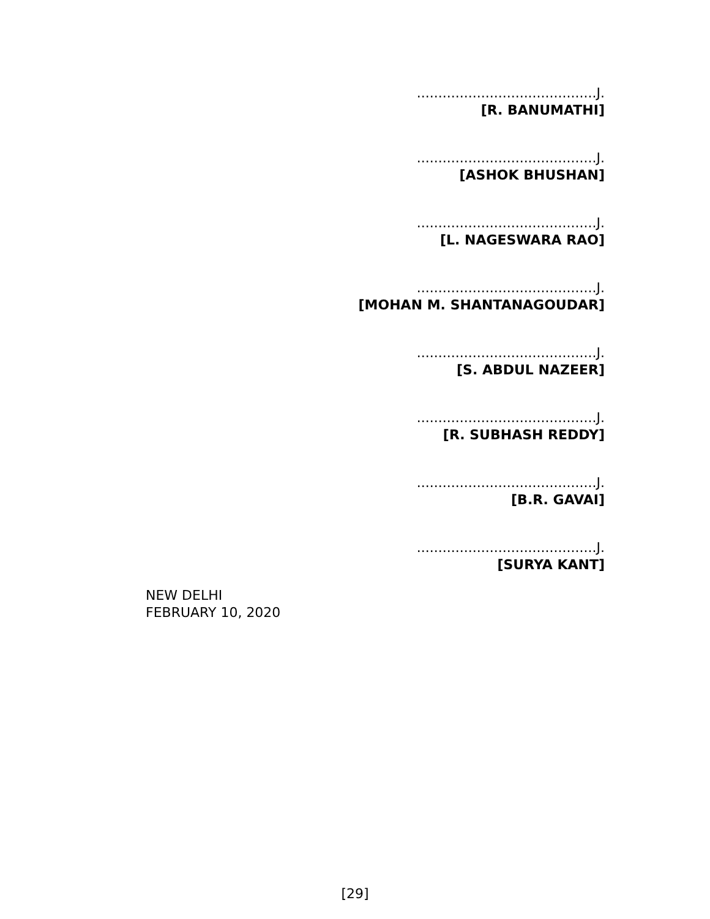..........................................J.
[R. BANUMATHI]
..........................................J.
[ASHOK BHUSHAN]
..........................................J.
[L. NAGESWARA RAO]
..........................................J.
[MOHAN M. SHANTANAGOUDAR]
..........................................J.
[S. ABDUL NAZEER]
..........................................J.
[R. SUBHASH REDDY]
..........................................J.
[B.R. GAVAI]
..........................................J.
[SURYA KANT]
NEW DELHI
FEBRUARY 10, 2020
[29]